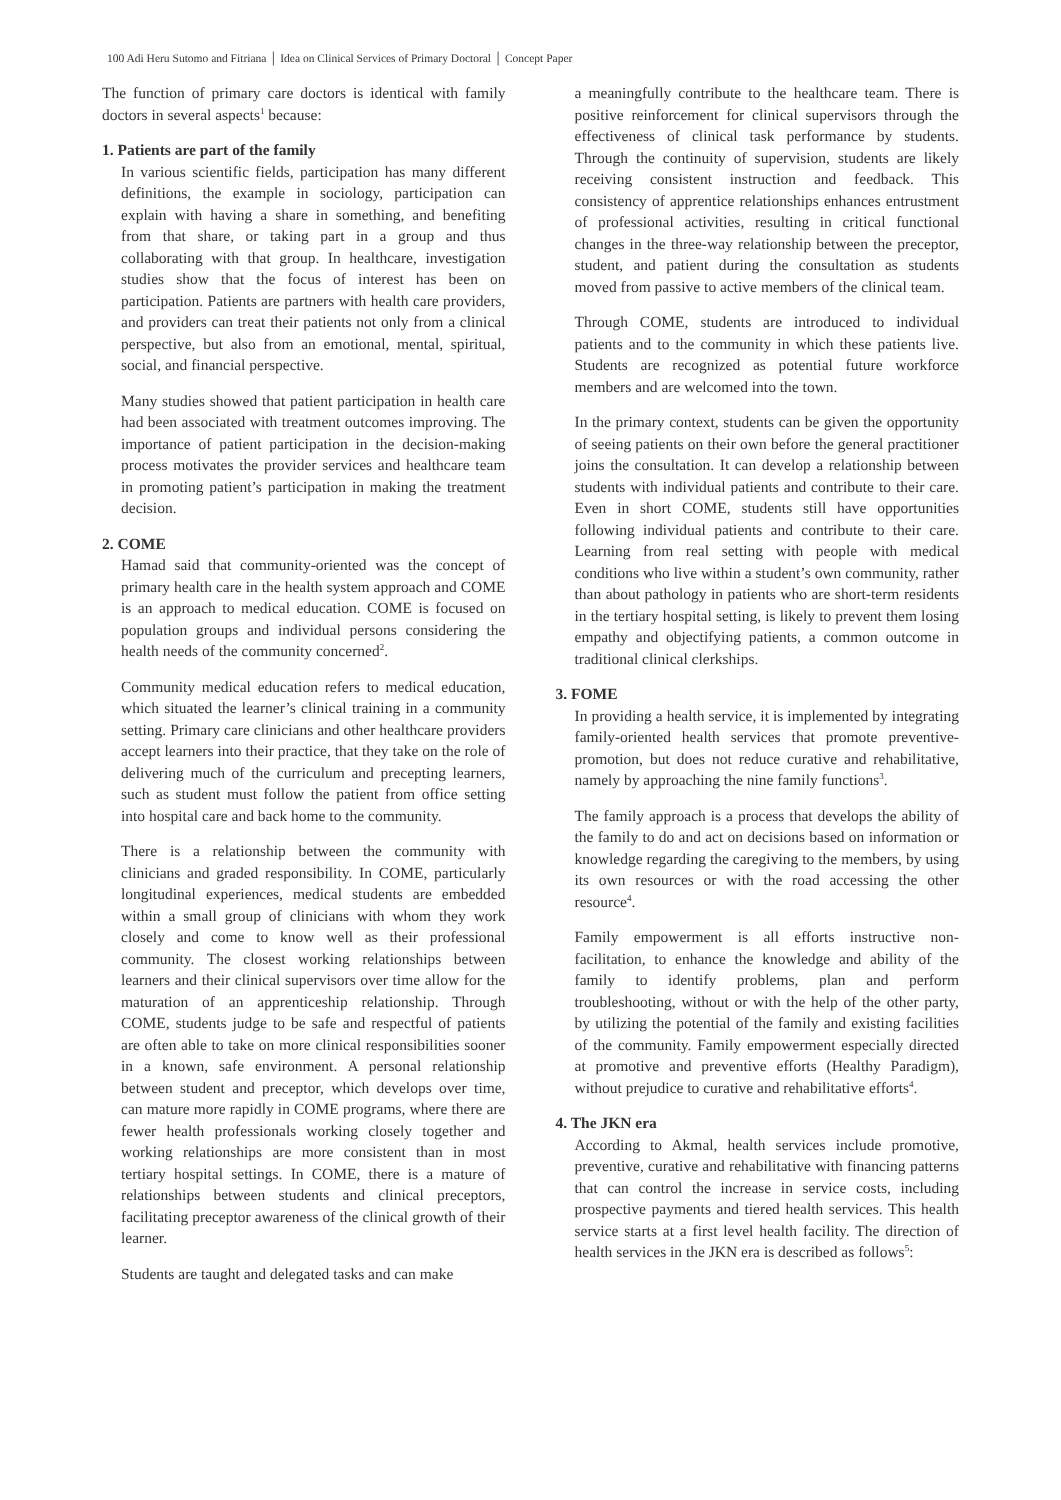100 Adi Heru Sutomo and Fitriana │ Idea on Clinical Services of Primary Doctoral │ Concept Paper
The function of primary care doctors is identical with family doctors in several aspects<sup>1</sup> because:
1. Patients are part of the family
In various scientific fields, participation has many different definitions, the example in sociology, participation can explain with having a share in something, and benefiting from that share, or taking part in a group and thus collaborating with that group. In healthcare, investigation studies show that the focus of interest has been on participation. Patients are partners with health care providers, and providers can treat their patients not only from a clinical perspective, but also from an emotional, mental, spiritual, social, and financial perspective.
Many studies showed that patient participation in health care had been associated with treatment outcomes improving. The importance of patient participation in the decision-making process motivates the provider services and healthcare team in promoting patient’s participation in making the treatment decision.
2. COME
Hamad said that community-oriented was the concept of primary health care in the health system approach and COME is an approach to medical education. COME is focused on population groups and individual persons considering the health needs of the community concerned<sup>2</sup>.
Community medical education refers to medical education, which situated the learner’s clinical training in a community setting. Primary care clinicians and other healthcare providers accept learners into their practice, that they take on the role of delivering much of the curriculum and precepting learners, such as student must follow the patient from office setting into hospital care and back home to the community.
There is a relationship between the community with clinicians and graded responsibility. In COME, particularly longitudinal experiences, medical students are embedded within a small group of clinicians with whom they work closely and come to know well as their professional community. The closest working relationships between learners and their clinical supervisors over time allow for the maturation of an apprenticeship relationship. Through COME, students judge to be safe and respectful of patients are often able to take on more clinical responsibilities sooner in a known, safe environment. A personal relationship between student and preceptor, which develops over time, can mature more rapidly in COME programs, where there are fewer health professionals working closely together and working relationships are more consistent than in most tertiary hospital settings. In COME, there is a mature of relationships between students and clinical preceptors, facilitating preceptor awareness of the clinical growth of their learner.
Students are taught and delegated tasks and can make
a meaningfully contribute to the healthcare team. There is positive reinforcement for clinical supervisors through the effectiveness of clinical task performance by students. Through the continuity of supervision, students are likely receiving consistent instruction and feedback. This consistency of apprentice relationships enhances entrustment of professional activities, resulting in critical functional changes in the three-way relationship between the preceptor, student, and patient during the consultation as students moved from passive to active members of the clinical team.
Through COME, students are introduced to individual patients and to the community in which these patients live. Students are recognized as potential future workforce members and are welcomed into the town.
In the primary context, students can be given the opportunity of seeing patients on their own before the general practitioner joins the consultation. It can develop a relationship between students with individual patients and contribute to their care. Even in short COME, students still have opportunities following individual patients and contribute to their care. Learning from real setting with people with medical conditions who live within a student’s own community, rather than about pathology in patients who are short-term residents in the tertiary hospital setting, is likely to prevent them losing empathy and objectifying patients, a common outcome in traditional clinical clerkships.
3. FOME
In providing a health service, it is implemented by integrating family-oriented health services that promote preventive-promotion, but does not reduce curative and rehabilitative, namely by approaching the nine family functions<sup>3</sup>.
The family approach is a process that develops the ability of the family to do and act on decisions based on information or knowledge regarding the caregiving to the members, by using its own resources or with the road accessing the other resource<sup>4</sup>.
Family empowerment is all efforts instructive non-facilitation, to enhance the knowledge and ability of the family to identify problems, plan and perform troubleshooting, without or with the help of the other party, by utilizing the potential of the family and existing facilities of the community. Family empowerment especially directed at promotive and preventive efforts (Healthy Paradigm), without prejudice to curative and rehabilitative efforts<sup>4</sup>.
4. The JKN era
According to Akmal, health services include promotive, preventive, curative and rehabilitative with financing patterns that can control the increase in service costs, including prospective payments and tiered health services. This health service starts at a first level health facility. The direction of health services in the JKN era is described as follows<sup>5</sup>: